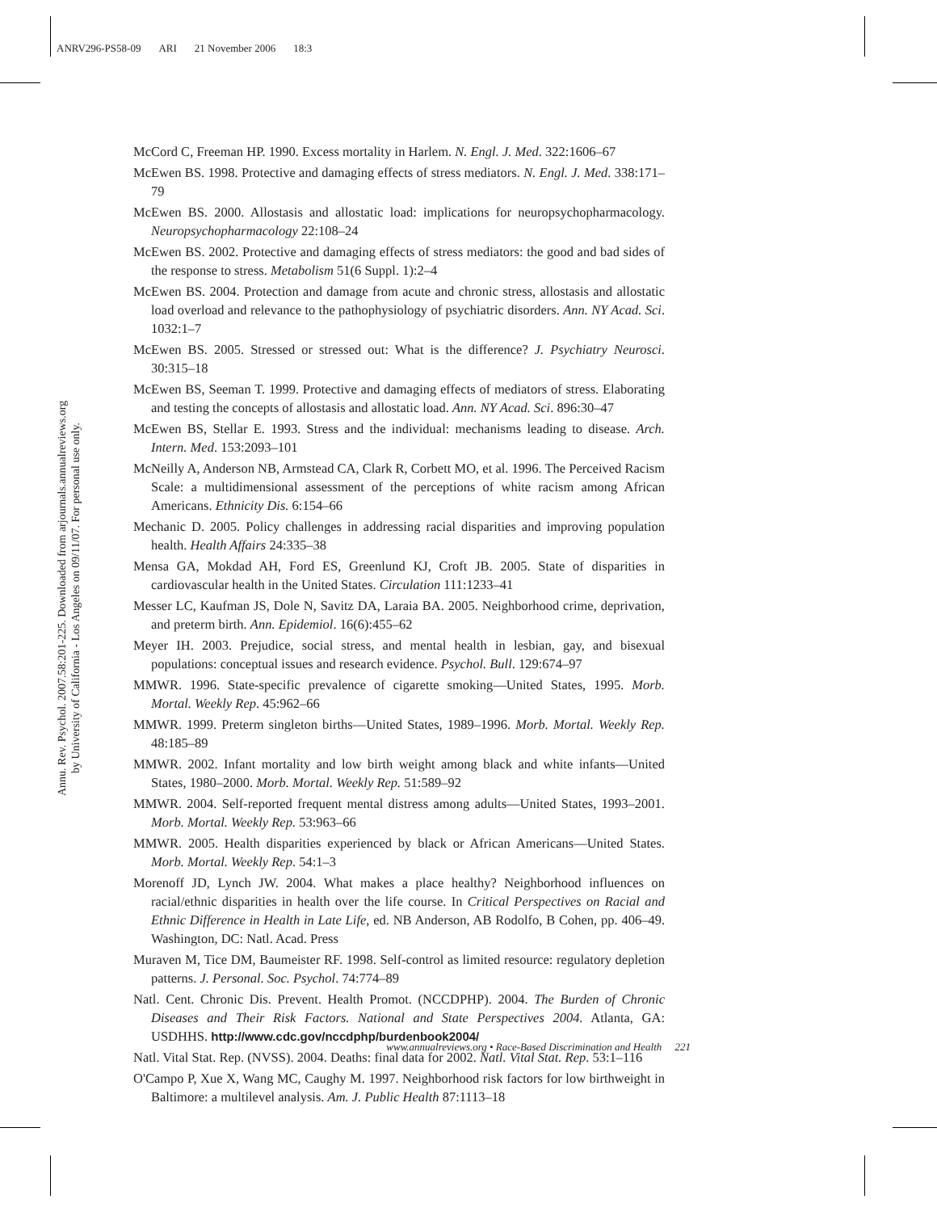ANRV296-PS58-09 ARI 21 November 2006 18:3
Annu. Rev. Psychol. 2007.58:201-225. Downloaded from arjournals.annualreviews.org
by University of California - Los Angeles on 09/11/07. For personal use only.
McCord C, Freeman HP. 1990. Excess mortality in Harlem. N. Engl. J. Med. 322:1606–67
McEwen BS. 1998. Protective and damaging effects of stress mediators. N. Engl. J. Med. 338:171–79
McEwen BS. 2000. Allostasis and allostatic load: implications for neuropsychopharmacology. Neuropsychopharmacology 22:108–24
McEwen BS. 2002. Protective and damaging effects of stress mediators: the good and bad sides of the response to stress. Metabolism 51(6 Suppl. 1):2–4
McEwen BS. 2004. Protection and damage from acute and chronic stress, allostasis and allostatic load overload and relevance to the pathophysiology of psychiatric disorders. Ann. NY Acad. Sci. 1032:1–7
McEwen BS. 2005. Stressed or stressed out: What is the difference? J. Psychiatry Neurosci. 30:315–18
McEwen BS, Seeman T. 1999. Protective and damaging effects of mediators of stress. Elaborating and testing the concepts of allostasis and allostatic load. Ann. NY Acad. Sci. 896:30–47
McEwen BS, Stellar E. 1993. Stress and the individual: mechanisms leading to disease. Arch. Intern. Med. 153:2093–101
McNeilly A, Anderson NB, Armstead CA, Clark R, Corbett MO, et al. 1996. The Perceived Racism Scale: a multidimensional assessment of the perceptions of white racism among African Americans. Ethnicity Dis. 6:154–66
Mechanic D. 2005. Policy challenges in addressing racial disparities and improving population health. Health Affairs 24:335–38
Mensa GA, Mokdad AH, Ford ES, Greenlund KJ, Croft JB. 2005. State of disparities in cardiovascular health in the United States. Circulation 111:1233–41
Messer LC, Kaufman JS, Dole N, Savitz DA, Laraia BA. 2005. Neighborhood crime, deprivation, and preterm birth. Ann. Epidemiol. 16(6):455–62
Meyer IH. 2003. Prejudice, social stress, and mental health in lesbian, gay, and bisexual populations: conceptual issues and research evidence. Psychol. Bull. 129:674–97
MMWR. 1996. State-specific prevalence of cigarette smoking—United States, 1995. Morb. Mortal. Weekly Rep. 45:962–66
MMWR. 1999. Preterm singleton births—United States, 1989–1996. Morb. Mortal. Weekly Rep. 48:185–89
MMWR. 2002. Infant mortality and low birth weight among black and white infants—United States, 1980–2000. Morb. Mortal. Weekly Rep. 51:589–92
MMWR. 2004. Self-reported frequent mental distress among adults—United States, 1993–2001. Morb. Mortal. Weekly Rep. 53:963–66
MMWR. 2005. Health disparities experienced by black or African Americans—United States. Morb. Mortal. Weekly Rep. 54:1–3
Morenoff JD, Lynch JW. 2004. What makes a place healthy? Neighborhood influences on racial/ethnic disparities in health over the life course. In Critical Perspectives on Racial and Ethnic Difference in Health in Late Life, ed. NB Anderson, AB Rodolfo, B Cohen, pp. 406–49. Washington, DC: Natl. Acad. Press
Muraven M, Tice DM, Baumeister RF. 1998. Self-control as limited resource: regulatory depletion patterns. J. Personal. Soc. Psychol. 74:774–89
Natl. Cent. Chronic Dis. Prevent. Health Promot. (NCCDPHP). 2004. The Burden of Chronic Diseases and Their Risk Factors. National and State Perspectives 2004. Atlanta, GA: USDHHS. http://www.cdc.gov/nccdphp/burdenbook2004/
Natl. Vital Stat. Rep. (NVSS). 2004. Deaths: final data for 2002. Natl. Vital Stat. Rep. 53:1–116
O'Campo P, Xue X, Wang MC, Caughy M. 1997. Neighborhood risk factors for low birthweight in Baltimore: a multilevel analysis. Am. J. Public Health 87:1113–18
www.annualreviews.org • Race-Based Discrimination and Health 221